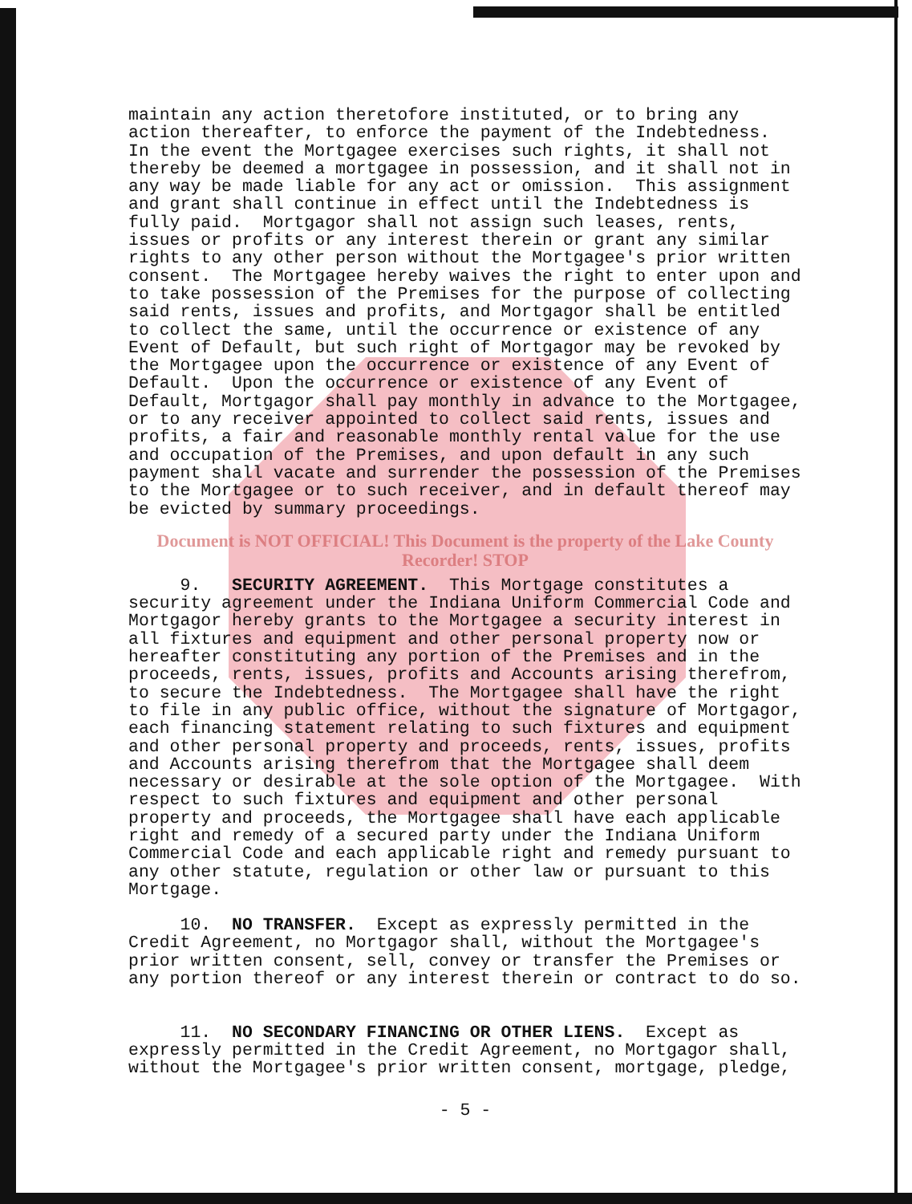maintain any action theretofore instituted, or to bring any action thereafter, to enforce the payment of the Indebtedness. In the event the Mortgagee exercises such rights, it shall not thereby be deemed a mortgagee in possession, and it shall not in any way be made liable for any act or omission. This assignment and grant shall continue in effect until the Indebtedness is fully paid. Mortgagor shall not assign such leases, rents, issues or profits or any interest therein or grant any similar rights to any other person without the Mortgagee's prior written consent. The Mortgagee hereby waives the right to enter upon and to take possession of the Premises for the purpose of collecting said rents, issues and profits, and Mortgagor shall be entitled to collect the same, until the occurrence or existence of any Event of Default, but such right of Mortgagor may be revoked by the Mortgagee upon the occurrence or existence of any Event of Default. Upon the occurrence or existence of any Event of Default, Mortgagor shall pay monthly in advance to the Mortgagee, or to any receiver appointed to collect said rents, issues and profits, a fair and reasonable monthly rental value for the use and occupation of the Premises, and upon default in any such payment shall vacate and surrender the possession of the Premises to the Mortgagee or to such receiver, and in default thereof may be evicted by summary proceedings.
Document is NOT OFFICIAL! This Document is the property of the Lake County Recorder! STOP
9. SECURITY AGREEMENT. This Mortgage constitutes a security agreement under the Indiana Uniform Commercial Code and Mortgagor hereby grants to the Mortgagee a security interest in all fixtures and equipment and other personal property now or hereafter constituting any portion of the Premises and in the proceeds, rents, issues, profits and Accounts arising therefrom, to secure the Indebtedness. The Mortgagee shall have the right to file in any public office, without the signature of Mortgagor, each financing statement relating to such fixtures and equipment and other personal property and proceeds, rents, issues, profits and Accounts arising therefrom that the Mortgagee shall deem necessary or desirable at the sole option of the Mortgagee. With respect to such fixtures and equipment and other personal property and proceeds, the Mortgagee shall have each applicable right and remedy of a secured party under the Indiana Uniform Commercial Code and each applicable right and remedy pursuant to any other statute, regulation or other law or pursuant to this Mortgage.
10. NO TRANSFER. Except as expressly permitted in the Credit Agreement, no Mortgagor shall, without the Mortgagee's prior written consent, sell, convey or transfer the Premises or any portion thereof or any interest therein or contract to do so.
11. NO SECONDARY FINANCING OR OTHER LIENS. Except as expressly permitted in the Credit Agreement, no Mortgagor shall, without the Mortgagee's prior written consent, mortgage, pledge,
- 5 -